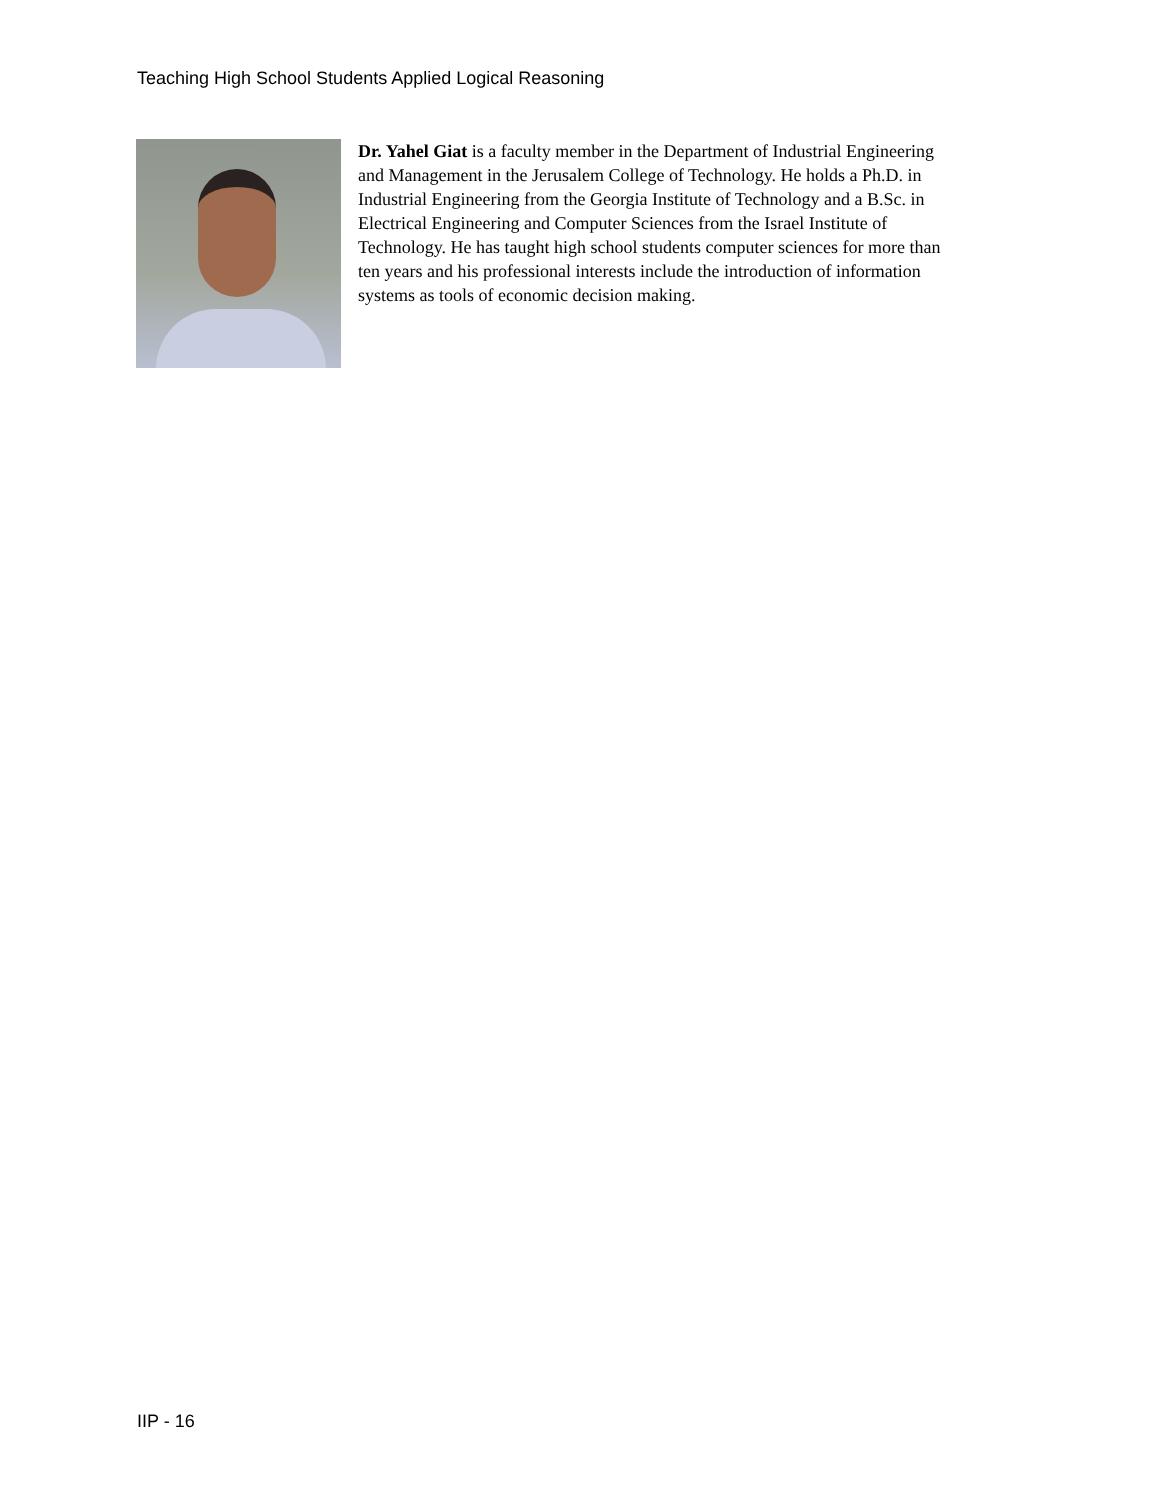Teaching High School Students Applied Logical Reasoning
Dr. Yahel Giat is a faculty member in the Department of Industrial Engineering and Management in the Jerusalem College of Technology. He holds a Ph.D. in Industrial Engineering from the Georgia Institute of Technology and a B.Sc. in Electrical Engineering and Computer Sciences from the Israel Institute of Technology. He has taught high school students computer sciences for more than ten years and his professional interests include the introduction of information systems as tools of economic decision making.
IIP - 16